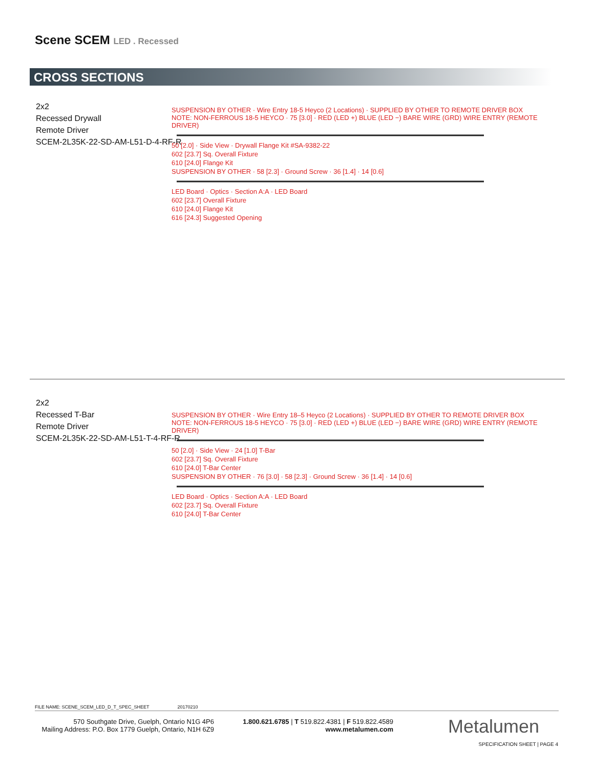Scene SCEM LED . Recessed
CROSS SECTIONS
2x2
Recessed Drywall
Remote Driver
SCEM-2L35K-22-SD-AM-L51-D-4-RF-R
SUSPENSION BY OTHER · Wire Entry 18-5 Heyco (2 Locations) · SUPPLIED BY OTHER TO REMOTE DRIVER BOX NOTE: NON-FERROUS 18-5 HEYCO · 75 [3.0] · RED (LED +) BLUE (LED −) BARE WIRE (GRD) WIRE ENTRY (REMOTE DRIVER)
50 [2.0] · Side View · Drywall Flange Kit #SA-9382-22
602 [23.7] Sq. Overall Fixture
610 [24.0] Flange Kit
SUSPENSION BY OTHER · 58 [2.3] · Ground Screw · 36 [1.4] · 14 [0.6]
LED Board · Optics · Section A:A · LED Board
602 [23.7] Overall Fixture
610 [24.0] Flange Kit
616 [24.3] Suggested Opening
2x2
Recessed T-Bar
Remote Driver
SCEM-2L35K-22-SD-AM-L51-T-4-RF-R
SUSPENSION BY OTHER · Wire Entry 18–5 Heyco (2 Locations) · SUPPLIED BY OTHER TO REMOTE DRIVER BOX NOTE: NON-FERROUS 18-5 HEYCO · 75 [3.0] · RED (LED +) BLUE (LED −) BARE WIRE (GRD) WIRE ENTRY (REMOTE DRIVER)
50 [2.0] · Side View · 24 [1.0] T-Bar
602 [23.7] Sq. Overall Fixture
610 [24.0] T-Bar Center
SUSPENSION BY OTHER · 76 [3.0] · 58 [2.3] · Ground Screw · 36 [1.4] · 14 [0.6]
LED Board · Optics · Section A:A · LED Board
602 [23.7] Sq. Overall Fixture
610 [24.0] T-Bar Center
FILE NAME: SCENE_SCEM_LED_D_T_SPEC_SHEET 20170210
570 Southgate Drive, Guelph, Ontario N1G 4P6
Mailing Address: P.O. Box 1779 Guelph, Ontario, N1H 6Z9
1.800.621.6785 | T 519.822.4381 | F 519.822.4589
www.metalumen.com
Metalumen
SPECIFICATION SHEET | PAGE 4